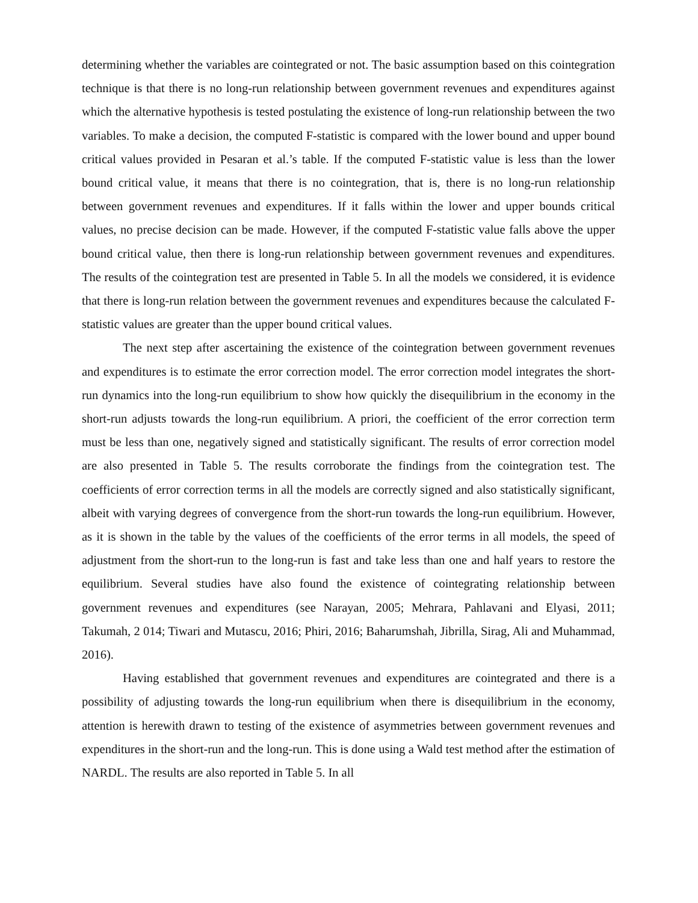determining whether the variables are cointegrated or not. The basic assumption based on this cointegration technique is that there is no long-run relationship between government revenues and expenditures against which the alternative hypothesis is tested postulating the existence of long-run relationship between the two variables. To make a decision, the computed F-statistic is compared with the lower bound and upper bound critical values provided in Pesaran et al.’s table. If the computed F-statistic value is less than the lower bound critical value, it means that there is no cointegration, that is, there is no long-run relationship between government revenues and expenditures. If it falls within the lower and upper bounds critical values, no precise decision can be made. However, if the computed F-statistic value falls above the upper bound critical value, then there is long-run relationship between government revenues and expenditures. The results of the cointegration test are presented in Table 5. In all the models we considered, it is evidence that there is long-run relation between the government revenues and expenditures because the calculated F-statistic values are greater than the upper bound critical values.
The next step after ascertaining the existence of the cointegration between government revenues and expenditures is to estimate the error correction model. The error correction model integrates the short-run dynamics into the long-run equilibrium to show how quickly the disequilibrium in the economy in the short-run adjusts towards the long-run equilibrium. A priori, the coefficient of the error correction term must be less than one, negatively signed and statistically significant. The results of error correction model are also presented in Table 5. The results corroborate the findings from the cointegration test. The coefficients of error correction terms in all the models are correctly signed and also statistically significant, albeit with varying degrees of convergence from the short-run towards the long-run equilibrium. However, as it is shown in the table by the values of the coefficients of the error terms in all models, the speed of adjustment from the short-run to the long-run is fast and take less than one and half years to restore the equilibrium. Several studies have also found the existence of cointegrating relationship between government revenues and expenditures (see Narayan, 2005; Mehrara, Pahlavani and Elyasi, 2011; Takumah, 2 014; Tiwari and Mutascu, 2016; Phiri, 2016; Baharumshah, Jibrilla, Sirag, Ali and Muhammad, 2016).
Having established that government revenues and expenditures are cointegrated and there is a possibility of adjusting towards the long-run equilibrium when there is disequilibrium in the economy, attention is herewith drawn to testing of the existence of asymmetries between government revenues and expenditures in the short-run and the long-run. This is done using a Wald test method after the estimation of NARDL. The results are also reported in Table 5. In all